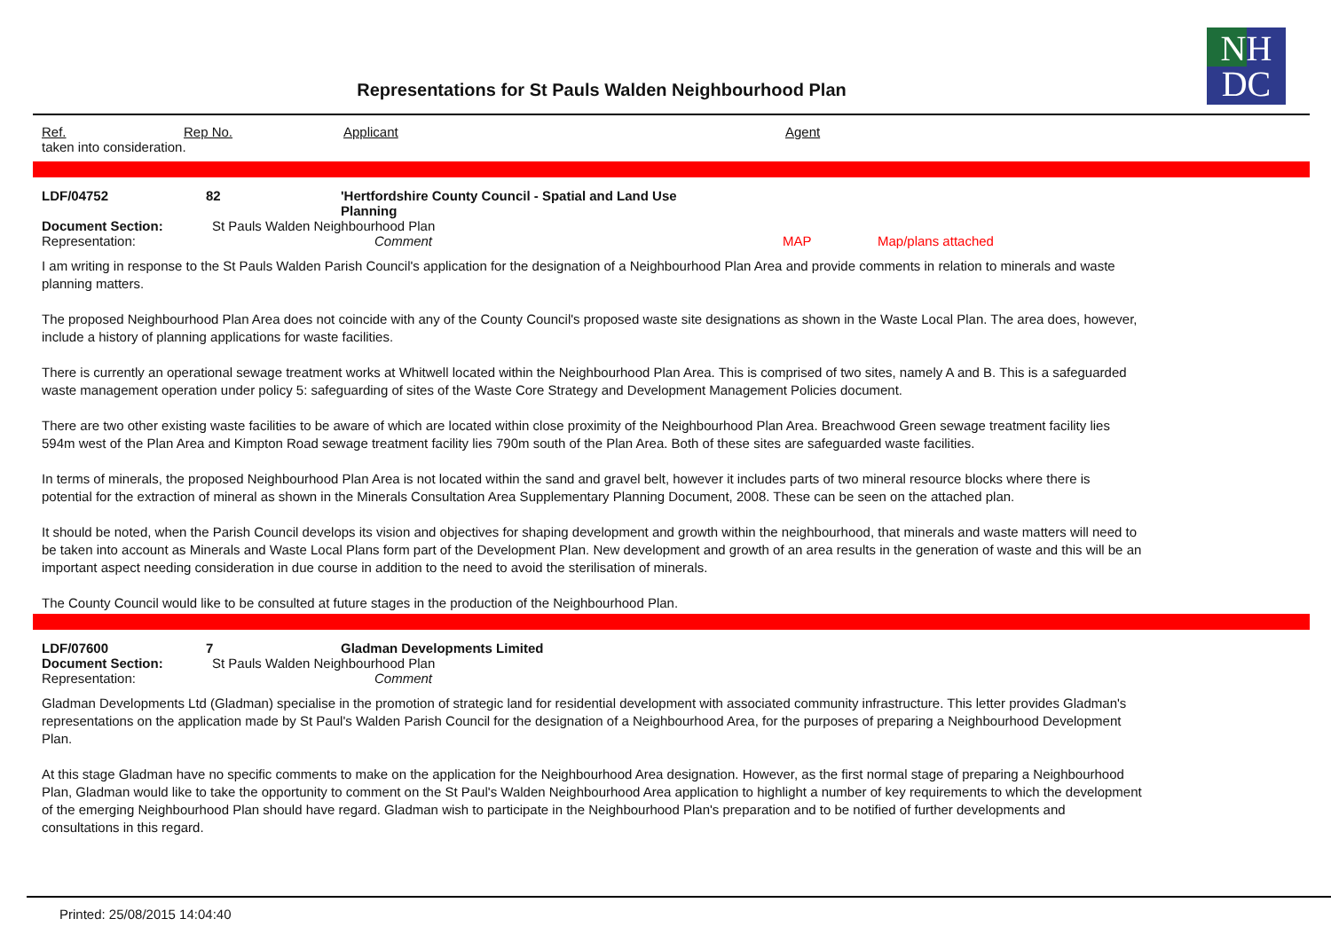Representations for St Pauls Walden Neighbourhood Plan
NH
DC
Ref. Rep No. Applicant Agent
taken into consideration.
LDF/04752 82 'Hertfordshire County Council - Spatial and Land Use Planning
Document Section: St Pauls Walden Neighbourhood Plan
Representation: Comment MAP Map/plans attached
I am writing in response to the St Pauls Walden Parish Council's application for the designation of a Neighbourhood Plan Area and provide comments in relation to minerals and waste planning matters.
The proposed Neighbourhood Plan Area does not coincide with any of the County Council's proposed waste site designations as shown in the Waste Local Plan. The area does, however, include a history of planning applications for waste facilities.
There is currently an operational sewage treatment works at Whitwell located within the Neighbourhood Plan Area. This is comprised of two sites, namely A and B. This is a safeguarded waste management operation under policy 5: safeguarding of sites of the Waste Core Strategy and Development Management Policies document.
There are two other existing waste facilities to be aware of which are located within close proximity of the Neighbourhood Plan Area. Breachwood Green sewage treatment facility lies 594m west of the Plan Area and Kimpton Road sewage treatment facility lies 790m south of the Plan Area. Both of these sites are safeguarded waste facilities.
In terms of minerals, the proposed Neighbourhood Plan Area is not located within the sand and gravel belt, however it includes parts of two mineral resource blocks where there is potential for the extraction of mineral as shown in the Minerals Consultation Area Supplementary Planning Document, 2008. These can be seen on the attached plan.
It should be noted, when the Parish Council develops its vision and objectives for shaping development and growth within the neighbourhood, that minerals and waste matters will need to be taken into account as Minerals and Waste Local Plans form part of the Development Plan. New development and growth of an area results in the generation of waste and this will be an important aspect needing consideration in due course in addition to the need to avoid the sterilisation of minerals.
The County Council would like to be consulted at future stages in the production of the Neighbourhood Plan.
LDF/07600 7 Gladman Developments Limited
Document Section: St Pauls Walden Neighbourhood Plan
Representation: Comment
Gladman Developments Ltd (Gladman) specialise in the promotion of strategic land for residential development with associated community infrastructure. This letter provides Gladman's representations on the application made by St Paul's Walden Parish Council for the designation of a Neighbourhood Area, for the purposes of preparing a Neighbourhood Development Plan.
At this stage Gladman have no specific comments to make on the application for the Neighbourhood Area designation. However, as the first normal stage of preparing a Neighbourhood Plan, Gladman would like to take the opportunity to comment on the St Paul's Walden Neighbourhood Area application to highlight a number of key requirements to which the development of the emerging Neighbourhood Plan should have regard. Gladman wish to participate in the Neighbourhood Plan's preparation and to be notified of further developments and consultations in this regard.
Printed: 25/08/2015 14:04:40